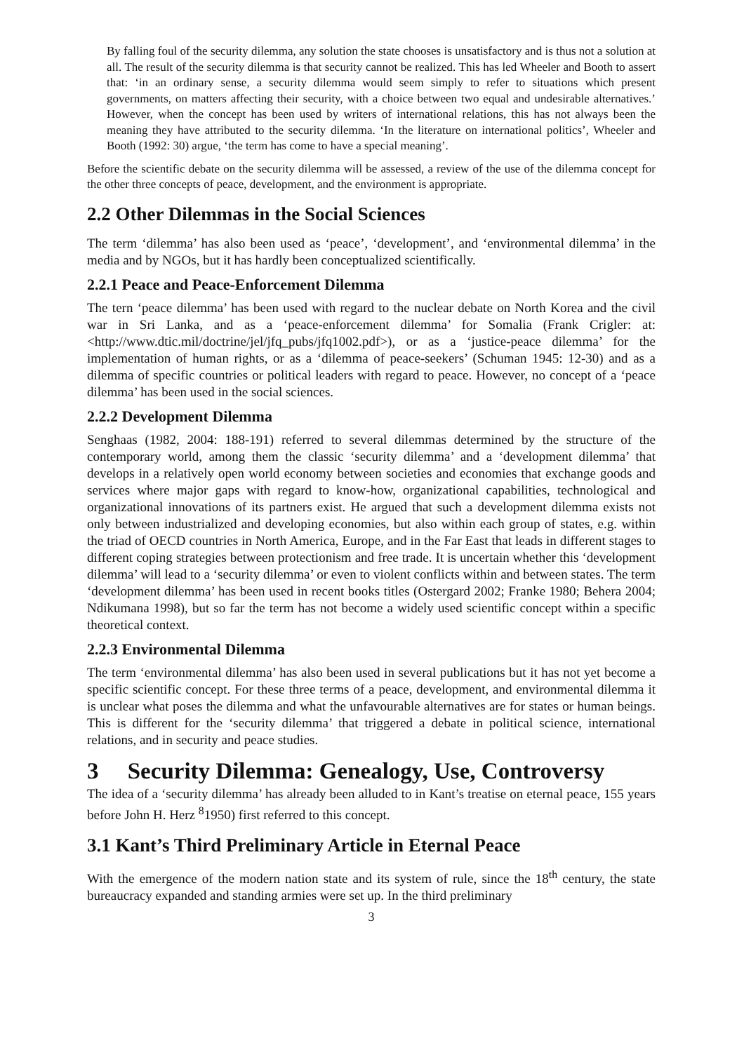By falling foul of the security dilemma, any solution the state chooses is unsatisfactory and is thus not a solution at all. The result of the security dilemma is that security cannot be realized. This has led Wheeler and Booth to assert that: ‘in an ordinary sense, a security dilemma would seem simply to refer to situations which present governments, on matters affecting their security, with a choice between two equal and undesirable alternatives.’ However, when the concept has been used by writers of international relations, this has not always been the meaning they have attributed to the security dilemma. ‘In the literature on international politics’, Wheeler and Booth (1992: 30) argue, ‘the term has come to have a special meaning’.
Before the scientific debate on the security dilemma will be assessed, a review of the use of the dilemma concept for the other three concepts of peace, development, and the environment is appropriate.
2.2 Other Dilemmas in the Social Sciences
The term ‘dilemma’ has also been used as ‘peace’, ‘development’, and ‘environmental dilemma’ in the media and by NGOs, but it has hardly been conceptualized scientifically.
2.2.1 Peace and Peace-Enforcement Dilemma
The tern ‘peace dilemma’ has been used with regard to the nuclear debate on North Korea and the civil war in Sri Lanka, and as a ‘peace-enforcement dilemma’ for Somalia (Frank Crigler: at: <http://www.dtic.mil/doctrine/jel/jfq_pubs/jfq1002.pdf>), or as a ‘justice-peace dilemma’ for the implementation of human rights, or as a ‘dilemma of peace-seekers’ (Schuman 1945: 12-30) and as a dilemma of specific countries or political leaders with regard to peace. However, no concept of a ‘peace dilemma’ has been used in the social sciences.
2.2.2 Development Dilemma
Senghaas (1982, 2004: 188-191) referred to several dilemmas determined by the structure of the contemporary world, among them the classic ‘security dilemma’ and a ‘development dilemma’ that develops in a relatively open world economy between societies and economies that exchange goods and services where major gaps with regard to know-how, organizational capabilities, technological and organizational innovations of its partners exist. He argued that such a development dilemma exists not only between industrialized and developing economies, but also within each group of states, e.g. within the triad of OECD countries in North America, Europe, and in the Far East that leads in different stages to different coping strategies between protectionism and free trade. It is uncertain whether this ‘development dilemma’ will lead to a ‘security dilemma’ or even to violent conflicts within and between states. The term ‘development dilemma’ has been used in recent books titles (Ostergard 2002; Franke 1980; Behera 2004; Ndikumana 1998), but so far the term has not become a widely used scientific concept within a specific theoretical context.
2.2.3 Environmental Dilemma
The term ‘environmental dilemma’ has also been used in several publications but it has not yet become a specific scientific concept. For these three terms of a peace, development, and environmental dilemma it is unclear what poses the dilemma and what the unfavourable alternatives are for states or human beings. This is different for the ‘security dilemma’ that triggered a debate in political science, international relations, and in security and peace studies.
3 Security Dilemma: Genealogy, Use, Controversy
The idea of a ‘security dilemma’ has already been alluded to in Kant’s treatise on eternal peace, 155 years before John H. Herz <sup>8</sup>1950) first referred to this concept.
3.1 Kant’s Third Preliminary Article in Eternal Peace
With the emergence of the modern nation state and its system of rule, since the 18<sup>th</sup> century, the state bureaucracy expanded and standing armies were set up. In the third preliminary
3